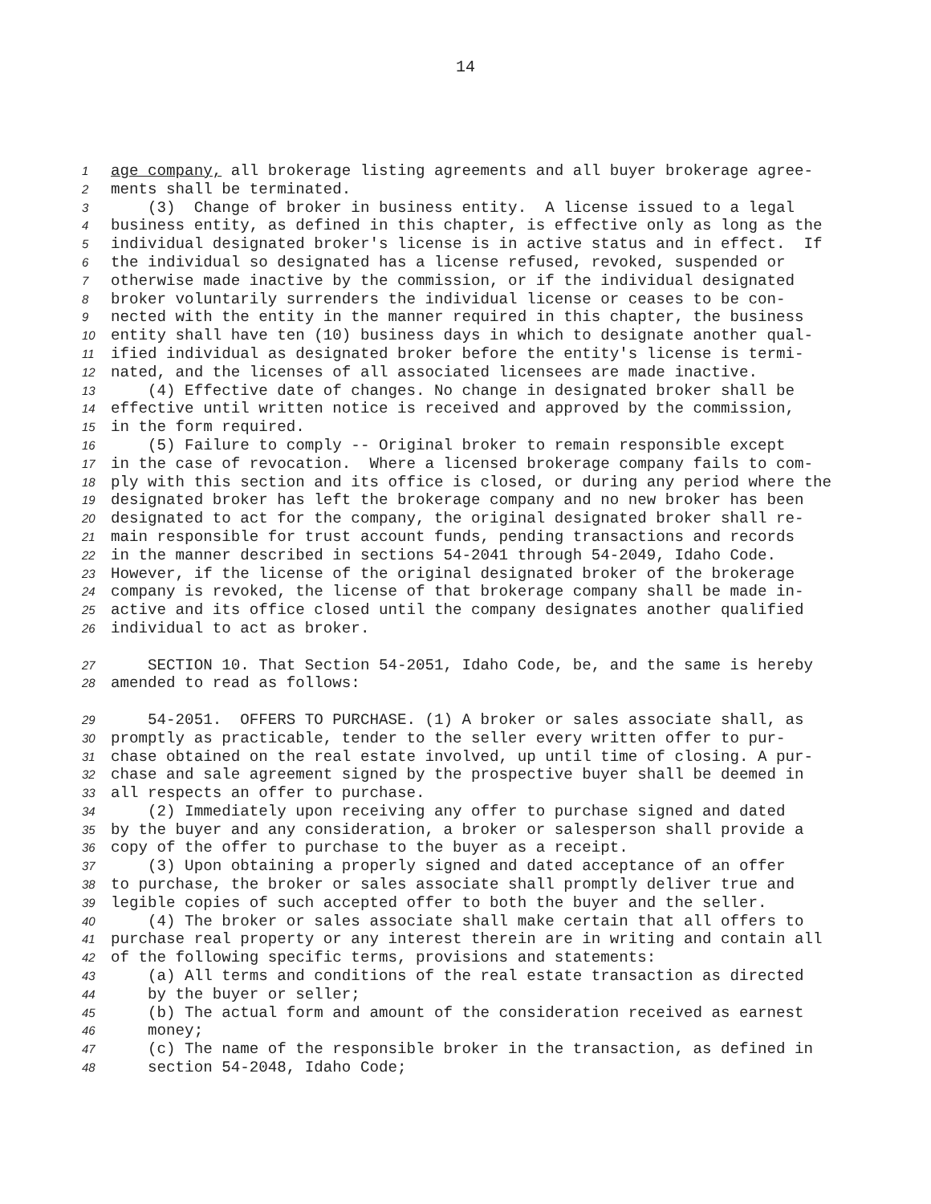14
1 age company, all brokerage listing agreements and all buyer brokerage agree-
2 ments shall be terminated.
3 (3) Change of broker in business entity. A license issued to a legal
4 business entity, as defined in this chapter, is effective only as long as the
5 individual designated broker's license is in active status and in effect. If
6 the individual so designated has a license refused, revoked, suspended or
7 otherwise made inactive by the commission, or if the individual designated
8 broker voluntarily surrenders the individual license or ceases to be con-
9 nected with the entity in the manner required in this chapter, the business
10 entity shall have ten (10) business days in which to designate another qual-
11 ified individual as designated broker before the entity's license is termi-
12 nated, and the licenses of all associated licensees are made inactive.
13 (4) Effective date of changes. No change in designated broker shall be
14 effective until written notice is received and approved by the commission,
15 in the form required.
16 (5) Failure to comply -- Original broker to remain responsible except
17 in the case of revocation. Where a licensed brokerage company fails to com-
18 ply with this section and its office is closed, or during any period where the
19 designated broker has left the brokerage company and no new broker has been
20 designated to act for the company, the original designated broker shall re-
21 main responsible for trust account funds, pending transactions and records
22 in the manner described in sections 54-2041 through 54-2049, Idaho Code.
23 However, if the license of the original designated broker of the brokerage
24 company is revoked, the license of that brokerage company shall be made in-
25 active and its office closed until the company designates another qualified
26 individual to act as broker.
27 SECTION 10. That Section 54-2051, Idaho Code, be, and the same is hereby
28 amended to read as follows:
29 54-2051. OFFERS TO PURCHASE. (1) A broker or sales associate shall, as
30 promptly as practicable, tender to the seller every written offer to pur-
31 chase obtained on the real estate involved, up until time of closing. A pur-
32 chase and sale agreement signed by the prospective buyer shall be deemed in
33 all respects an offer to purchase.
34 (2) Immediately upon receiving any offer to purchase signed and dated
35 by the buyer and any consideration, a broker or salesperson shall provide a
36 copy of the offer to purchase to the buyer as a receipt.
37 (3) Upon obtaining a properly signed and dated acceptance of an offer
38 to purchase, the broker or sales associate shall promptly deliver true and
39 legible copies of such accepted offer to both the buyer and the seller.
40 (4) The broker or sales associate shall make certain that all offers to
41 purchase real property or any interest therein are in writing and contain all
42 of the following specific terms, provisions and statements:
43 (a) All terms and conditions of the real estate transaction as directed
44 by the buyer or seller;
45 (b) The actual form and amount of the consideration received as earnest
46 money;
47 (c) The name of the responsible broker in the transaction, as defined in
48 section 54-2048, Idaho Code;